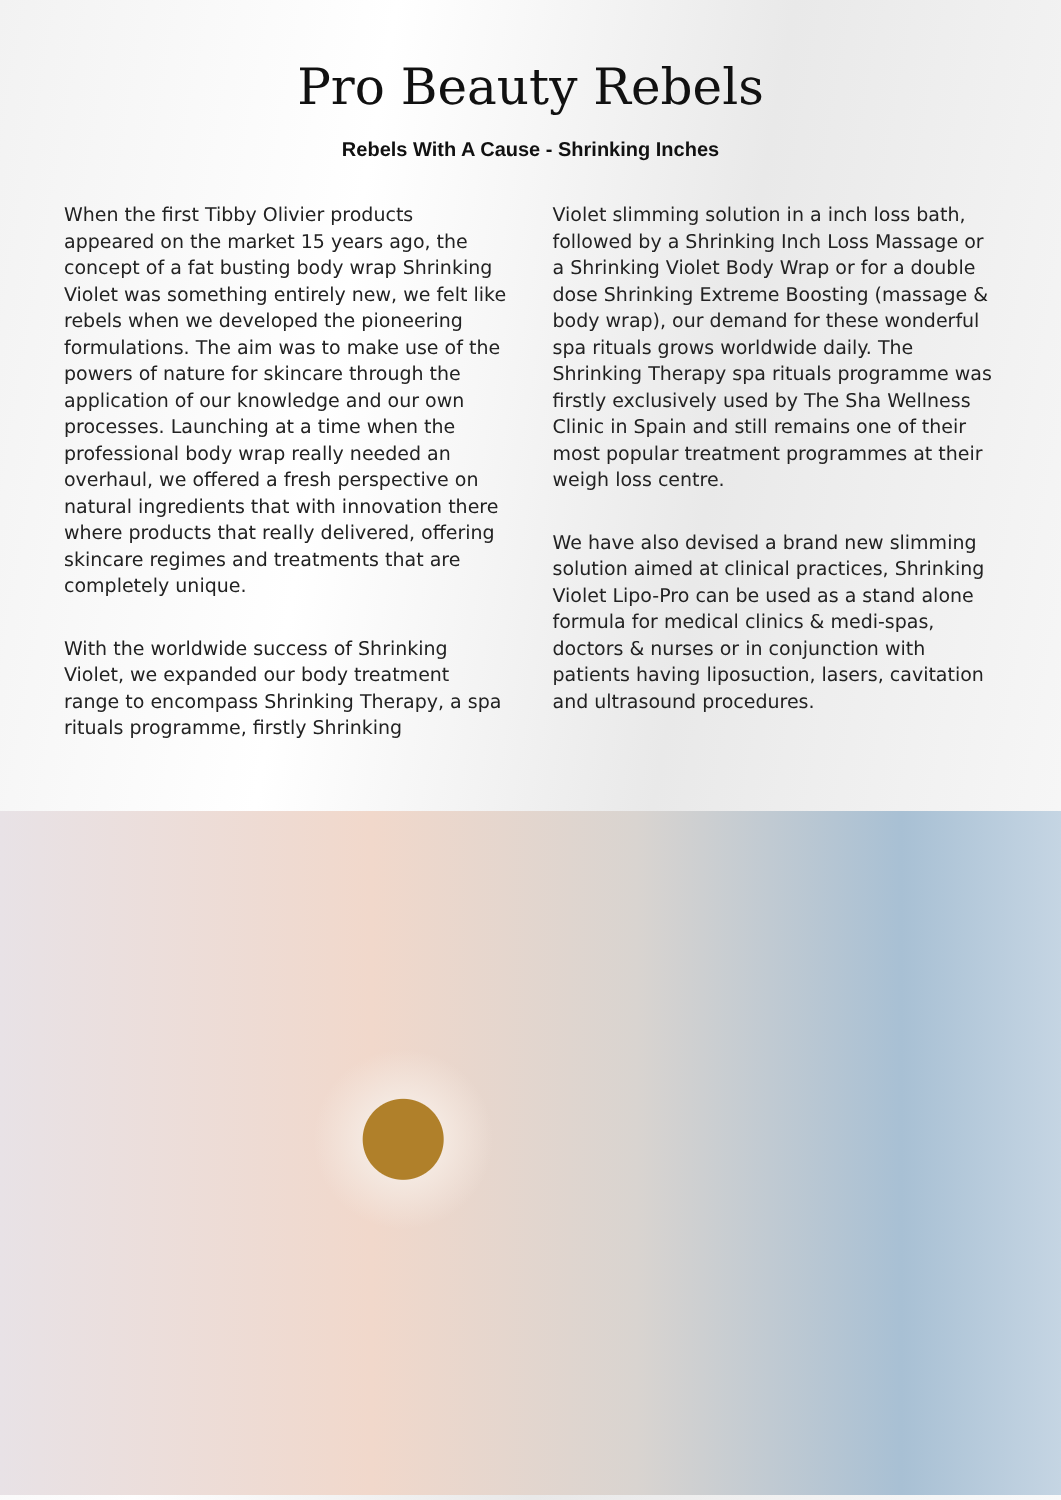Pro Beauty Rebels
Rebels With A Cause - Shrinking Inches
When the first Tibby Olivier products appeared on the market 15 years ago, the concept of a fat busting body wrap Shrinking Violet was something entirely new, we felt like rebels when we developed the pioneering formulations. The aim was to make use of the powers of nature for skincare through the application of our knowledge and our own processes. Launching at a time when the professional body wrap really needed an overhaul, we offered a fresh perspective on natural ingredients that with innovation there where products that really delivered, offering skincare regimes and treatments that are completely unique.
With the worldwide success of Shrinking Violet, we expanded our body treatment range to encompass Shrinking Therapy, a spa rituals programme, firstly Shrinking
Violet slimming solution in a inch loss bath, followed by a Shrinking Inch Loss Massage or a Shrinking Violet Body Wrap or for a double dose Shrinking Extreme Boosting (massage & body wrap), our demand for these wonderful spa rituals grows worldwide daily. The Shrinking Therapy spa rituals programme was firstly exclusively used by The Sha Wellness Clinic in Spain and still remains one of their most popular treatment programmes at their weigh loss centre.
We have also devised a brand new slimming solution aimed at clinical practices, Shrinking Violet Lipo-Pro can be used as a stand alone formula for medical clinics & medi-spas, doctors & nurses or in conjunction with patients having liposuction, lasers, cavitation and ultrasound procedures.